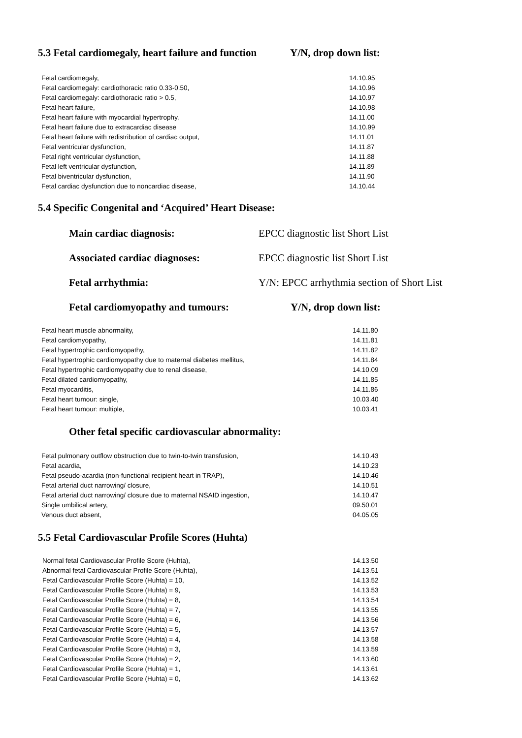5.3 Fetal cardiomegaly, heart failure and function Y/N, drop down list:
| Fetal cardiomegaly, | 14.10.95 |
| Fetal cardiomegaly: cardiothoracic ratio 0.33-0.50, | 14.10.96 |
| Fetal cardiomegaly: cardiothoracic ratio > 0.5, | 14.10.97 |
| Fetal heart failure, | 14.10.98 |
| Fetal heart failure with myocardial hypertrophy, | 14.11.00 |
| Fetal heart failure due to extracardiac disease | 14.10.99 |
| Fetal heart failure with redistribution of cardiac output, | 14.11.01 |
| Fetal ventricular dysfunction, | 14.11.87 |
| Fetal right ventricular dysfunction, | 14.11.88 |
| Fetal left ventricular dysfunction, | 14.11.89 |
| Fetal biventricular dysfunction, | 14.11.90 |
| Fetal cardiac dysfunction due to noncardiac disease, | 14.10.44 |
5.4 Specific Congenital and ‘Acquired’ Heart Disease:
Main cardiac diagnosis: EPCC diagnostic list Short List
Associated cardiac diagnoses: EPCC diagnostic list Short List
Fetal arrhythmia: Y/N: EPCC arrhythmia section of Short List
Fetal cardiomyopathy and tumours: Y/N, drop down list:
| Fetal heart muscle abnormality, | 14.11.80 |
| Fetal cardiomyopathy, | 14.11.81 |
| Fetal hypertrophic cardiomyopathy, | 14.11.82 |
| Fetal hypertrophic cardiomyopathy due to maternal diabetes mellitus, | 14.11.84 |
| Fetal hypertrophic cardiomyopathy due to renal disease, | 14.10.09 |
| Fetal dilated cardiomyopathy, | 14.11.85 |
| Fetal myocarditis, | 14.11.86 |
| Fetal heart tumour: single, | 10.03.40 |
| Fetal heart tumour: multiple, | 10.03.41 |
Other fetal specific cardiovascular abnormality:
| Fetal pulmonary outflow obstruction due to twin-to-twin transfusion, | 14.10.43 |
| Fetal acardia, | 14.10.23 |
| Fetal pseudo-acardia (non-functional recipient heart in TRAP), | 14.10.46 |
| Fetal arterial duct narrowing/ closure, | 14.10.51 |
| Fetal arterial duct narrowing/ closure due to maternal NSAID ingestion, | 14.10.47 |
| Single umbilical artery, | 09.50.01 |
| Venous duct absent, | 04.05.05 |
5.5 Fetal Cardiovascular Profile Scores (Huhta)
| Normal fetal Cardiovascular Profile Score (Huhta), | 14.13.50 |
| Abnormal fetal Cardiovascular Profile Score (Huhta), | 14.13.51 |
| Fetal Cardiovascular Profile Score (Huhta) = 10, | 14.13.52 |
| Fetal Cardiovascular Profile Score (Huhta) = 9, | 14.13.53 |
| Fetal Cardiovascular Profile Score (Huhta) = 8, | 14.13.54 |
| Fetal Cardiovascular Profile Score (Huhta) = 7, | 14.13.55 |
| Fetal Cardiovascular Profile Score (Huhta) = 6, | 14.13.56 |
| Fetal Cardiovascular Profile Score (Huhta) = 5, | 14.13.57 |
| Fetal Cardiovascular Profile Score (Huhta) = 4, | 14.13.58 |
| Fetal Cardiovascular Profile Score (Huhta) = 3, | 14.13.59 |
| Fetal Cardiovascular Profile Score (Huhta) = 2, | 14.13.60 |
| Fetal Cardiovascular Profile Score (Huhta) = 1, | 14.13.61 |
| Fetal Cardiovascular Profile Score (Huhta) = 0, | 14.13.62 |